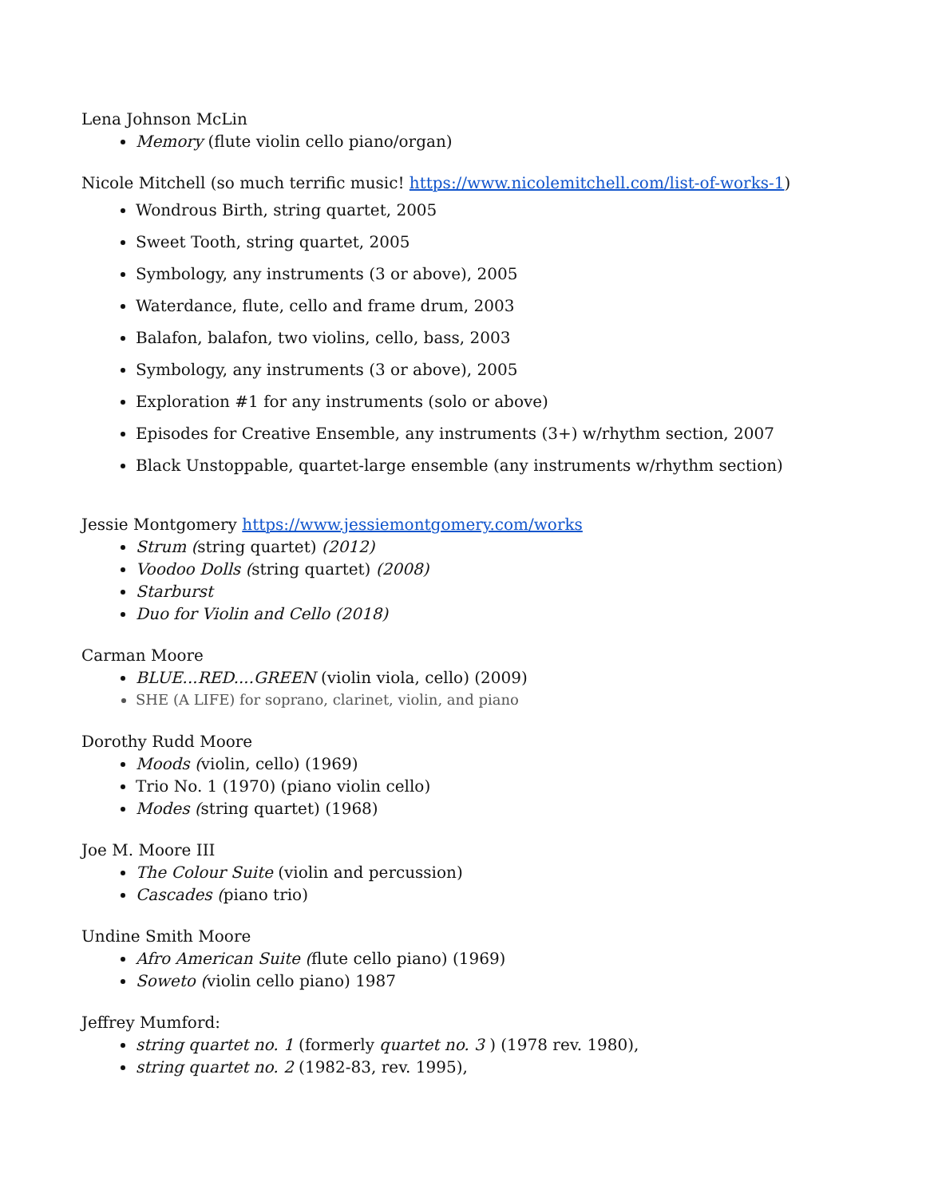Lena Johnson McLin
Memory (flute violin cello piano/organ)
Nicole Mitchell (so much terrific music! https://www.nicolemitchell.com/list-of-works-1)
Wondrous Birth, string quartet, 2005
Sweet Tooth, string quartet, 2005
Symbology, any instruments (3 or above), 2005
Waterdance, flute, cello and frame drum, 2003
Balafon, balafon, two violins, cello, bass, 2003
Symbology, any instruments (3 or above), 2005
Exploration #1 for any instruments (solo or above)
Episodes for Creative Ensemble, any instruments (3+) w/rhythm section, 2007
Black Unstoppable, quartet-large ensemble (any instruments w/rhythm section)
Jessie Montgomery https://www.jessiemontgomery.com/works
Strum (string quartet) (2012)
Voodoo Dolls (string quartet) (2008)
Starburst
Duo for Violin and Cello (2018)
Carman Moore
BLUE...RED....GREEN (violin viola, cello) (2009)
SHE (A LIFE) for soprano, clarinet, violin, and piano
Dorothy Rudd Moore
Moods (violin, cello) (1969)
Trio No. 1 (1970) (piano violin cello)
Modes (string quartet) (1968)
Joe M. Moore III
The Colour Suite (violin and percussion)
Cascades (piano trio)
Undine Smith Moore
Afro American Suite (flute cello piano) (1969)
Soweto (violin cello piano) 1987
Jeffrey Mumford:
string quartet no. 1 (formerly quartet no. 3 ) (1978 rev. 1980),
string quartet no. 2 (1982-83, rev. 1995),